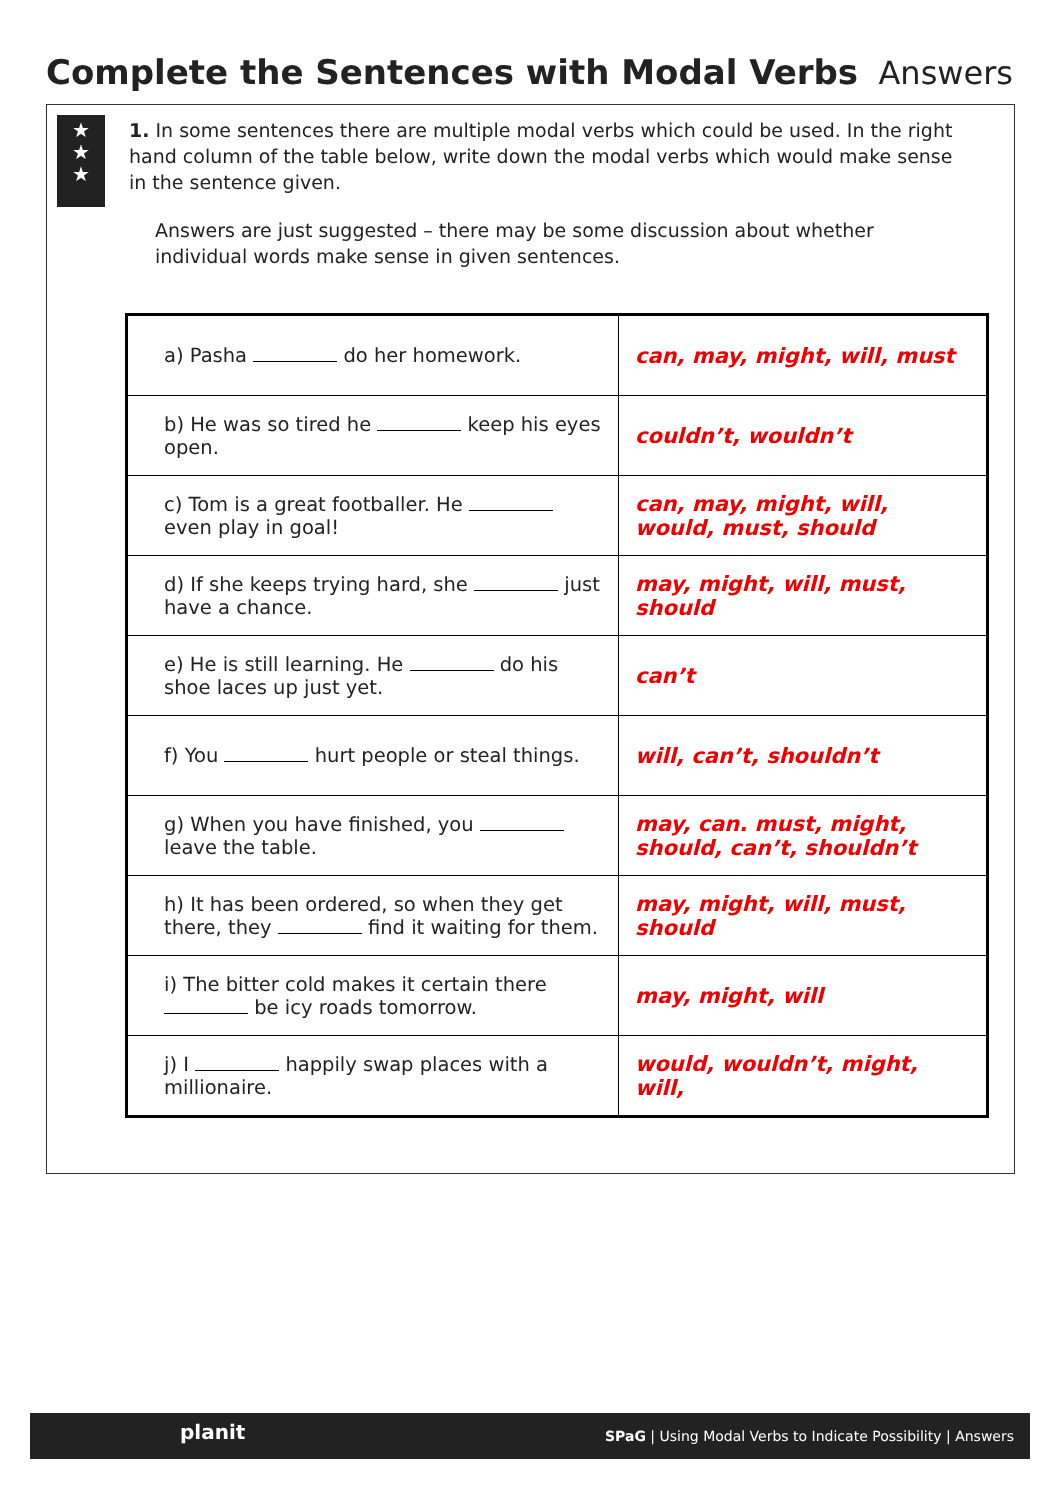Complete the Sentences with Modal Verbs
Answers
★
★
★
1. In some sentences there are multiple modal verbs which could be used. In the right hand column of the table below, write down the modal verbs which would make sense in the sentence given.
Answers are just suggested – there may be some discussion about whether individual words make sense in given sentences.
| a) Pasha do her homework. | can, may, might, will, must |
| b) He was so tired he keep his eyes open. | couldn’t, wouldn’t |
| c) Tom is a great footballer. He even play in goal! | can, may, might, will, would, must, should |
| d) If she keeps trying hard, she just have a chance. | may, might, will, must, should |
| e) He is still learning. He do his shoe laces up just yet. | can’t |
| f) You hurt people or steal things. | will, can’t, shouldn’t |
| g) When you have finished, you leave the table. | may, can. must, might, should, can’t, shouldn’t |
| h) It has been ordered, so when they get there, they find it waiting for them. | may, might, will, must, should |
| i) The bitter cold makes it certain there be icy roads tomorrow. | may, might, will |
| j) I happily swap places with a millionaire. | would, wouldn’t, might, will, |
SPaG | Using Modal Verbs to Indicate Possibility | Answers planit